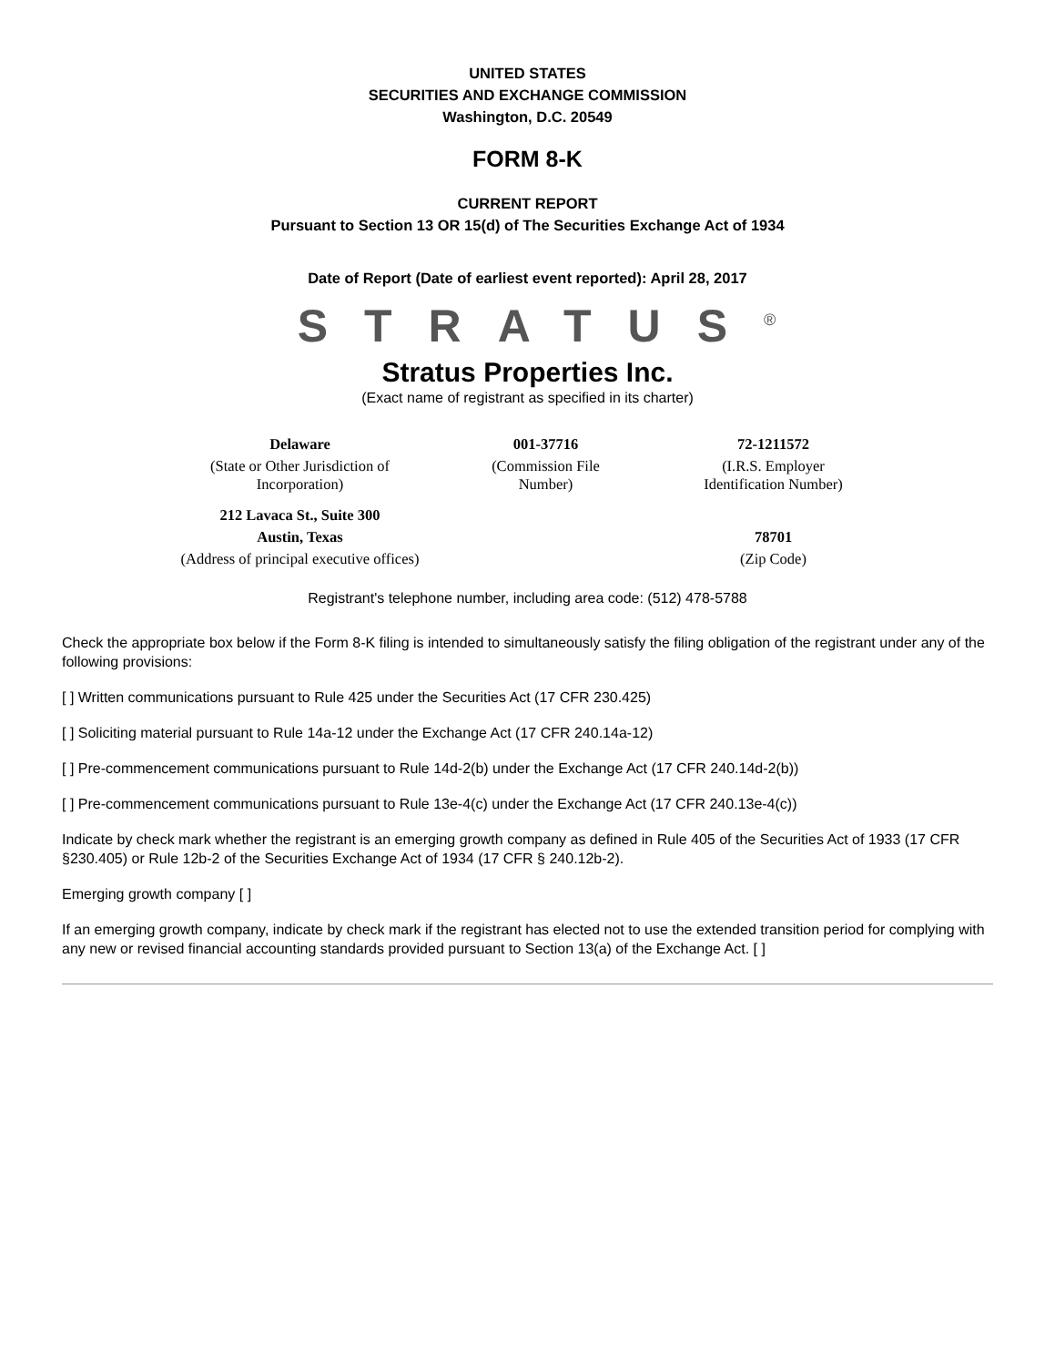UNITED STATES
SECURITIES AND EXCHANGE COMMISSION
Washington, D.C. 20549
FORM 8-K
CURRENT REPORT
Pursuant to Section 13 OR 15(d) of The Securities Exchange Act of 1934
Date of Report (Date of earliest event reported): April 28, 2017
STRATUS<sup>®</sup>
Stratus Properties Inc.
(Exact name of registrant as specified in its charter)
| Delaware | 001-37716 | 72-1211572 |
| (State or Other Jurisdiction of Incorporation) | (Commission File Number) | (I.R.S. Employer Identification Number) |
| 212 Lavaca St., Suite 300 | | |
| Austin, Texas | | 78701 |
| (Address of principal executive offices) | | (Zip Code) |
Registrant's telephone number, including area code: (512) 478-5788
Check the appropriate box below if the Form 8-K filing is intended to simultaneously satisfy the filing obligation of the registrant under any of the following provisions:
[ ] Written communications pursuant to Rule 425 under the Securities Act (17 CFR 230.425)
[ ] Soliciting material pursuant to Rule 14a-12 under the Exchange Act (17 CFR 240.14a-12)
[ ] Pre-commencement communications pursuant to Rule 14d-2(b) under the Exchange Act (17 CFR 240.14d-2(b))
[ ] Pre-commencement communications pursuant to Rule 13e-4(c) under the Exchange Act (17 CFR 240.13e-4(c))
Indicate by check mark whether the registrant is an emerging growth company as defined in Rule 405 of the Securities Act of 1933 (17 CFR §230.405) or Rule 12b-2 of the Securities Exchange Act of 1934 (17 CFR § 240.12b-2).
Emerging growth company [ ]
If an emerging growth company, indicate by check mark if the registrant has elected not to use the extended transition period for complying with any new or revised financial accounting standards provided pursuant to Section 13(a) of the Exchange Act. [ ]